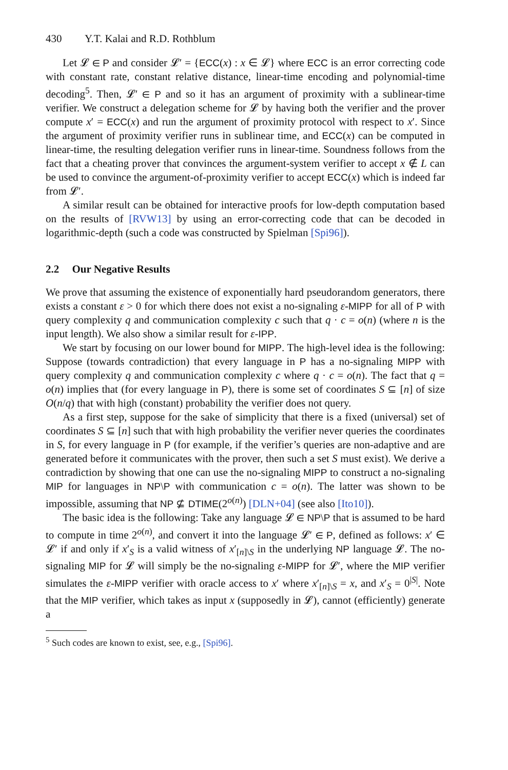430 Y.T. Kalai and R.D. Rothblum
Let 𝓛 ∈ P and consider 𝓛′ = {ECC(x) : x ∈ 𝓛} where ECC is an error correcting code with constant rate, constant relative distance, linear-time encoding and polynomial-time decoding<sup>5</sup>. Then, 𝓛′ ∈ P and so it has an argument of proximity with a sublinear-time verifier. We construct a delegation scheme for 𝓛 by having both the verifier and the prover compute x′ = ECC(x) and run the argument of proximity protocol with respect to x′. Since the argument of proximity verifier runs in sublinear time, and ECC(x) can be computed in linear-time, the resulting delegation verifier runs in linear-time. Soundness follows from the fact that a cheating prover that convinces the argument-system verifier to accept x ∉ L can be used to convince the argument-of-proximity verifier to accept ECC(x) which is indeed far from 𝓛′.
A similar result can be obtained for interactive proofs for low-depth computation based on the results of [RVW13] by using an error-correcting code that can be decoded in logarithmic-depth (such a code was constructed by Spielman [Spi96]).
2.2 Our Negative Results
We prove that assuming the existence of exponentially hard pseudorandom generators, there exists a constant ε > 0 for which there does not exist a no-signaling ε-MIPP for all of P with query complexity q and communication complexity c such that q · c = o(n) (where n is the input length). We also show a similar result for ε-IPP.
We start by focusing on our lower bound for MIPP. The high-level idea is the following: Suppose (towards contradiction) that every language in P has a no-signaling MIPP with query complexity q and communication complexity c where q · c = o(n). The fact that q = o(n) implies that (for every language in P), there is some set of coordinates S ⊆ [n] of size O(n/q) that with high (constant) probability the verifier does not query.
As a first step, suppose for the sake of simplicity that there is a fixed (universal) set of coordinates S ⊆ [n] such that with high probability the verifier never queries the coordinates in S, for every language in P (for example, if the verifier’s queries are non-adaptive and are generated before it communicates with the prover, then such a set S must exist). We derive a contradiction by showing that one can use the no-signaling MIPP to construct a no-signaling MIP for languages in NP\P with communication c = o(n). The latter was shown to be impossible, assuming that NP ⊈ DTIME(2<sup>o(n)</sup>) [DLN+04] (see also [Ito10]).
The basic idea is the following: Take any language 𝓛 ∈ NP\P that is assumed to be hard to compute in time 2<sup>o(n)</sup>, and convert it into the language 𝓛′ ∈ P, defined as follows: x′ ∈ 𝓛′ if and only if x′<sub>S</sub> is a valid witness of x′<sub>[n]\S</sub> in the underlying NP language 𝓛. The no-signaling MIP for 𝓛 will simply be the no-signaling ε-MIPP for 𝓛′, where the MIP verifier simulates the ε-MIPP verifier with oracle access to x′ where x′<sub>[n]\S</sub> = x, and x′<sub>S</sub> = 0<sup>|S|</sup>. Note that the MIP verifier, which takes as input x (supposedly in 𝓛), cannot (efficiently) generate a
<sup>5</sup> Such codes are known to exist, see, e.g., [Spi96].